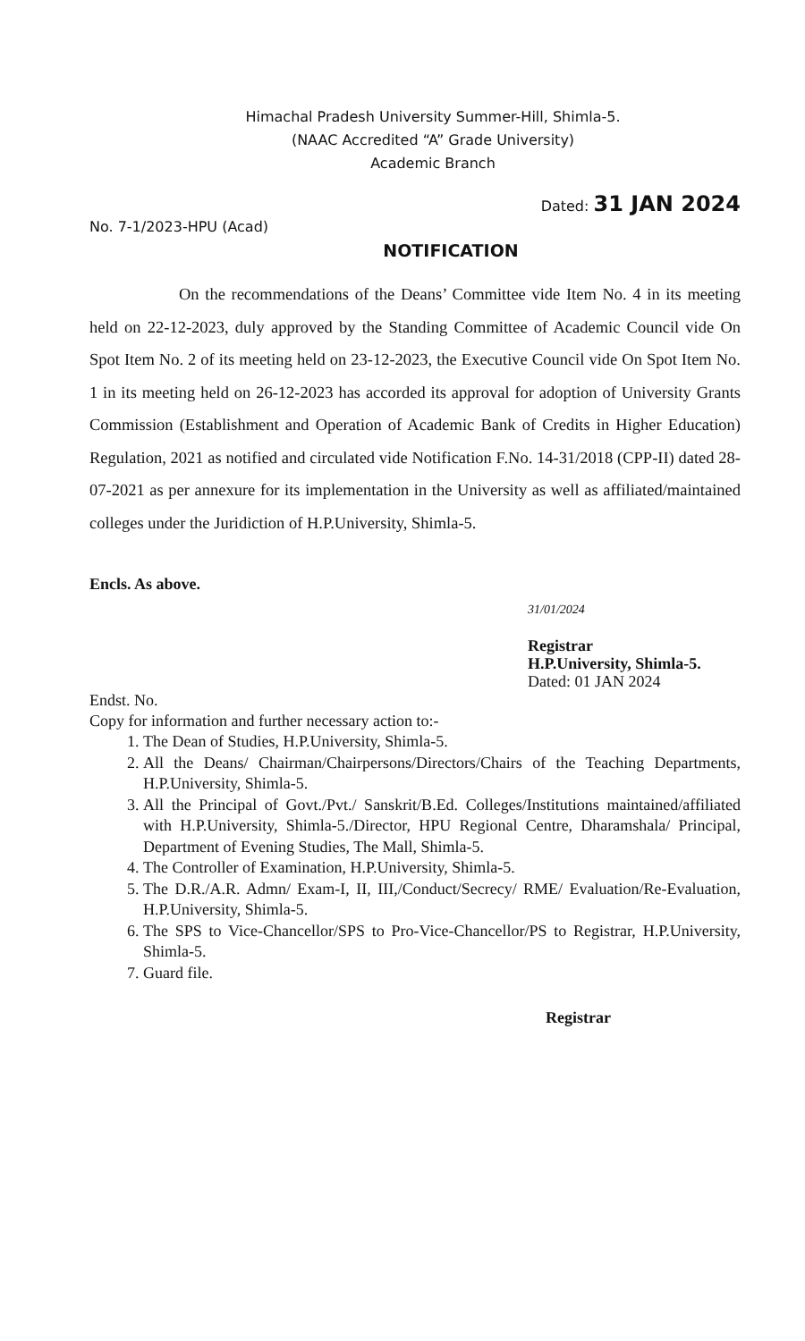Himachal Pradesh University Summer-Hill, Shimla-5.
(NAAC Accredited “A” Grade University)
Academic Branch
Dated: 31 JAN 2024
No. 7-1/2023-HPU (Acad)
NOTIFICATION
On the recommendations of the Deans’ Committee vide Item No. 4 in its meeting held on 22-12-2023, duly approved by the Standing Committee of Academic Council vide On Spot Item No. 2 of its meeting held on 23-12-2023, the Executive Council vide On Spot Item No. 1 in its meeting held on 26-12-2023 has accorded its approval for adoption of University Grants Commission (Establishment and Operation of Academic Bank of Credits in Higher Education) Regulation, 2021 as notified and circulated vide Notification F.No. 14-31/2018 (CPP-II) dated 28-07-2021 as per annexure for its implementation in the University as well as affiliated/maintained colleges under the Juridiction of H.P.University, Shimla-5.
Encls. As above.
31/01/2024
Registrar
H.P.University, Shimla-5.
Dated: 01 JAN 2024
Endst. No.
Copy for information and further necessary action to:-
1. The Dean of Studies, H.P.University, Shimla-5.
2. All the Deans/ Chairman/Chairpersons/Directors/Chairs of the Teaching Departments, H.P.University, Shimla-5.
3. All the Principal of Govt./Pvt./ Sanskrit/B.Ed. Colleges/Institutions maintained/affiliated with H.P.University, Shimla-5./Director, HPU Regional Centre, Dharamshala/ Principal, Department of Evening Studies, The Mall, Shimla-5.
4. The Controller of Examination, H.P.University, Shimla-5.
5. The D.R./A.R. Admn/ Exam-I, II, III,/Conduct/Secrecy/ RME/ Evaluation/Re-Evaluation, H.P.University, Shimla-5.
6. The SPS to Vice-Chancellor/SPS to Pro-Vice-Chancellor/PS to Registrar, H.P.University, Shimla-5.
7. Guard file.
Registrar